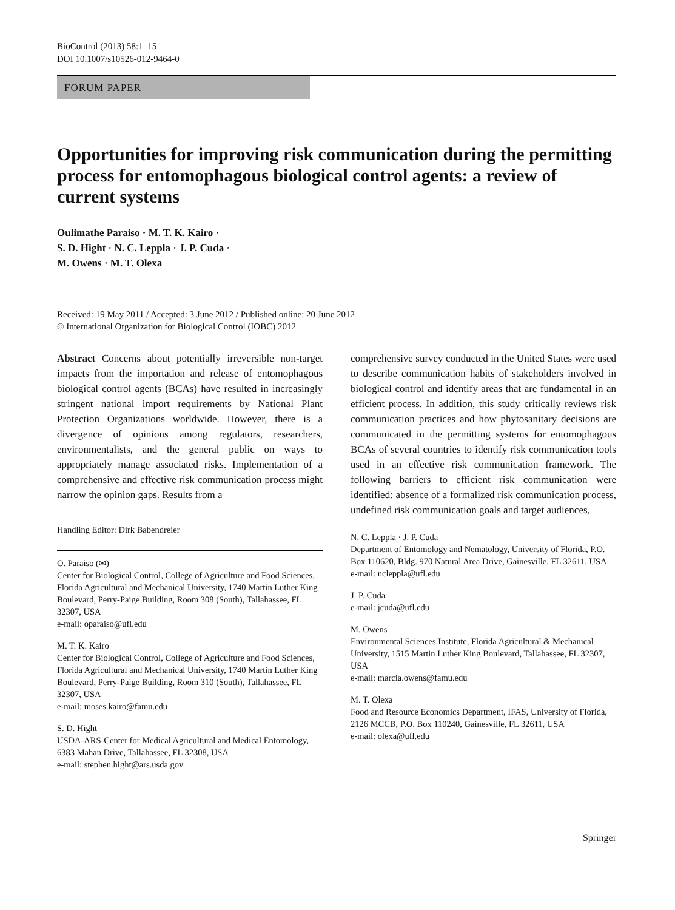BioControl (2013) 58:1–15
DOI 10.1007/s10526-012-9464-0
FORUM PAPER
Opportunities for improving risk communication during the permitting process for entomophagous biological control agents: a review of current systems
Oulimathe Paraiso · M. T. K. Kairo ·
S. D. Hight · N. C. Leppla · J. P. Cuda ·
M. Owens · M. T. Olexa
Received: 19 May 2011 / Accepted: 3 June 2012 / Published online: 20 June 2012
© International Organization for Biological Control (IOBC) 2012
Abstract Concerns about potentially irreversible non-target impacts from the importation and release of entomophagous biological control agents (BCAs) have resulted in increasingly stringent national import requirements by National Plant Protection Organizations worldwide. However, there is a divergence of opinions among regulators, researchers, environmentalists, and the general public on ways to appropriately manage associated risks. Implementation of a comprehensive and effective risk communication process might narrow the opinion gaps. Results from a
Handling Editor: Dirk Babendreier
O. Paraiso (✉)
Center for Biological Control, College of Agriculture and Food Sciences, Florida Agricultural and Mechanical University, 1740 Martin Luther King Boulevard, Perry-Paige Building, Room 308 (South), Tallahassee, FL 32307, USA
e-mail: oparaiso@ufl.edu
M. T. K. Kairo
Center for Biological Control, College of Agriculture and Food Sciences, Florida Agricultural and Mechanical University, 1740 Martin Luther King Boulevard, Perry-Paige Building, Room 310 (South), Tallahassee, FL 32307, USA
e-mail: moses.kairo@famu.edu
S. D. Hight
USDA-ARS-Center for Medical Agricultural and Medical Entomology, 6383 Mahan Drive, Tallahassee, FL 32308, USA
e-mail: stephen.hight@ars.usda.gov
comprehensive survey conducted in the United States were used to describe communication habits of stakeholders involved in biological control and identify areas that are fundamental in an efficient process. In addition, this study critically reviews risk communication practices and how phytosanitary decisions are communicated in the permitting systems for entomophagous BCAs of several countries to identify risk communication tools used in an effective risk communication framework. The following barriers to efficient risk communication were identified: absence of a formalized risk communication process, undefined risk communication goals and target audiences,
N. C. Leppla · J. P. Cuda
Department of Entomology and Nematology, University of Florida, P.O. Box 110620, Bldg. 970 Natural Area Drive, Gainesville, FL 32611, USA
e-mail: ncleppla@ufl.edu
J. P. Cuda
e-mail: jcuda@ufl.edu
M. Owens
Environmental Sciences Institute, Florida Agricultural & Mechanical University, 1515 Martin Luther King Boulevard, Tallahassee, FL 32307, USA
e-mail: marcia.owens@famu.edu
M. T. Olexa
Food and Resource Economics Department, IFAS, University of Florida, 2126 MCCB, P.O. Box 110240, Gainesville, FL 32611, USA
e-mail: olexa@ufl.edu
Springer